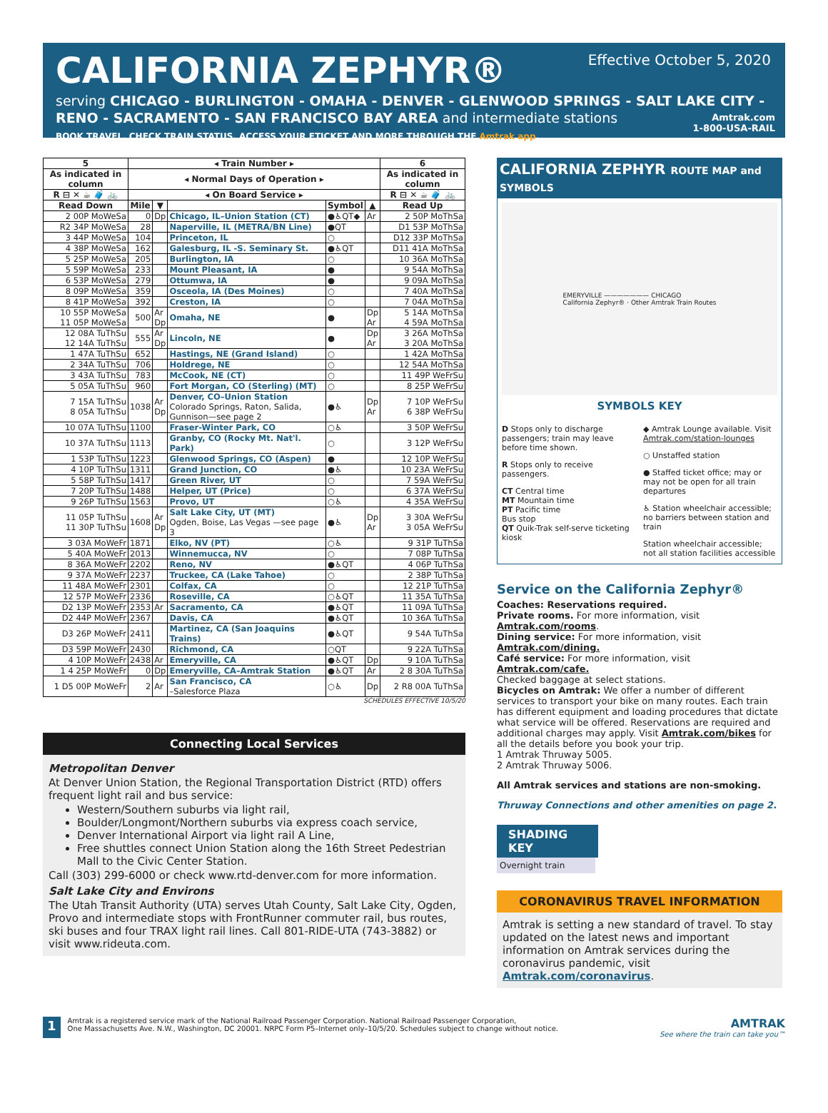CALIFORNIA ZEPHYR®
Effective October 5, 2020
serving CHICAGO - BURLINGTON - OMAHA - DENVER - GLENWOOD SPRINGS - SALT LAKE CITY -
RENO - SACRAMENTO - SAN FRANCISCO BAY AREA and intermediate stations
BOOK TRAVEL, CHECK TRAIN STATUS, ACCESS YOUR ETICKET AND MORE THROUGH THE Amtrak app.
Amtrak.com
1-800-USA-RAIL
| 5 | ◂ Train Number ▸ | | | | | 6 |
| --- | --- | --- | --- | --- | --- | --- |
| As indicated in column | ◂ Normal Days of Operation ▸ | | | | | As indicated in column |
| R ⊟ ✕ ☕ 🧳 🚲 | ◂ On Board Service ▸ | | | | | R ⊟ ✕ ☕ 🧳 🚲 |
| Read Down | Mile | ▼ | | Symbol | ▲ | Read Up |
| 2 00P MoWeSa | 0 | Dp | Chicago, IL–Union Station (CT) | ●♿QT◆ | Ar | 2 50P MoThSa |
| R2 34P MoWeSa | 28 | | Naperville, IL (METRA/BN Line) | ●QT | | D1 53P MoThSa |
| 3 44P MoWeSa | 104 | | Princeton, IL | ○ | | D12 33P MoThSa |
| 4 38P MoWeSa | 162 | | Galesburg, IL -S. Seminary St. | ●♿QT | | D11 41A MoThSa |
| 5 25P MoWeSa | 205 | | Burlington, IA | ○ | | 10 36A MoThSa |
| 5 59P MoWeSa | 233 | | Mount Pleasant, IA | ● | | 9 54A MoThSa |
| 6 53P MoWeSa | 279 | | Ottumwa, IA | ● | | 9 09A MoThSa |
| 8 09P MoWeSa | 359 | | Osceola, IA (Des Moines) | ○ | | 7 40A MoThSa |
| 8 41P MoWeSa | 392 | | Creston, IA | ○ | | 7 04A MoThSa |
| 10 55P MoWeSa 11 05P MoWeSa | 500 | Ar Dp | Omaha, NE | ● | Dp Ar | 5 14A MoThSa 4 59A MoThSa |
| 12 08A TuThSu 12 14A TuThSu | 555 | Ar Dp | Lincoln, NE | ● | Dp Ar | 3 26A MoThSa 3 20A MoThSa |
| 1 47A TuThSu | 652 | | Hastings, NE (Grand Island) | ○ | | 1 42A MoThSa |
| 2 34A TuThSu | 706 | | Holdrege, NE | ○ | | 12 54A MoThSa |
| 3 43A TuThSu | 783 | | McCook, NE (CT) | ○ | | 11 49P WeFrSu |
| 5 05A TuThSu | 960 | | Fort Morgan, CO (Sterling) (MT) | ○ | | 8 25P WeFrSu |
| 7 15A TuThSu 8 05A TuThSu | 1038 | Ar Dp | Denver, CO–Union Station Colorado Springs, Raton, Salida, Gunnison—see page 2 | ●♿ | Dp Ar | 7 10P WeFrSu 6 38P WeFrSu |
| 10 07A TuThSu | 1100 | | Fraser-Winter Park, CO | ○♿ | | 3 50P WeFrSu |
| 10 37A TuThSu | 1113 | | Granby, CO (Rocky Mt. Nat'l. Park) | ○ | | 3 12P WeFrSu |
| 1 53P TuThSu | 1223 | | Glenwood Springs, CO (Aspen) | ● | | 12 10P WeFrSu |
| 4 10P TuThSu | 1311 | | Grand Junction, CO | ●♿ | | 10 23A WeFrSu |
| 5 58P TuThSu | 1417 | | Green River, UT | ○ | | 7 59A WeFrSu |
| 7 20P TuThSu | 1488 | | Helper, UT (Price) | ○ | | 6 37A WeFrSu |
| 9 26P TuThSu | 1563 | | Provo, UT | ○♿ | | 4 35A WeFrSu |
| 11 05P TuThSu 11 30P TuThSu | 1608 | Ar Dp | Salt Lake City, UT (MT) Ogden, Boise, Las Vegas —see page 3 | ●♿ | Dp Ar | 3 30A WeFrSu 3 05A WeFrSu |
| 3 03A MoWeFr | 1871 | | Elko, NV (PT) | ○♿ | | 9 31P TuThSa |
| 5 40A MoWeFr | 2013 | | Winnemucca, NV | ○ | | 7 08P TuThSa |
| 8 36A MoWeFr | 2202 | | Reno, NV | ●♿QT | | 4 06P TuThSa |
| 9 37A MoWeFr | 2237 | | Truckee, CA (Lake Tahoe) | ○ | | 2 38P TuThSa |
| 11 48A MoWeFr | 2301 | | Colfax, CA | ○ | | 12 21P TuThSa |
| 12 57P MoWeFr | 2336 | | Roseville, CA | ○♿QT | | 11 35A TuThSa |
| D2 13P MoWeFr | 2353 | Ar | Sacramento, CA | ●♿QT | | 11 09A TuThSa |
| D2 44P MoWeFr | 2367 | | Davis, CA | ●♿QT | | 10 36A TuThSa |
| D3 26P MoWeFr | 2411 | | Martinez, CA (San Joaquins Trains) | ●♿QT | | 9 54A TuThSa |
| D3 59P MoWeFr | 2430 | | Richmond, CA | ○QT | | 9 22A TuThSa |
| 4 10P MoWeFr | 2438 | Ar | Emeryville, CA | ●♿QT | Dp | 9 10A TuThSa |
| 1 4 25P MoWeFr | 0 | Dp | Emeryville, CA–Amtrak Station | ●♿QT | Ar | 2 8 30A TuThSa |
| 1 D5 00P MoWeFr | 2 | Ar | San Francisco, CA –Salesforce Plaza | ○♿ | Dp | 2 R8 00A TuThSa |
SCHEDULES EFFECTIVE 10/5/20
Connecting Local Services
Metropolitan Denver
At Denver Union Station, the Regional Transportation District (RTD) offers frequent light rail and bus service:
Western/Southern suburbs via light rail,
Boulder/Longmont/Northern suburbs via express coach service,
Denver International Airport via light rail A Line,
Free shuttles connect Union Station along the 16th Street Pedestrian Mall to the Civic Center Station.
Call (303) 299-6000 or check www.rtd-denver.com for more information.
Salt Lake City and Environs
The Utah Transit Authority (UTA) serves Utah County, Salt Lake City, Ogden, Provo and intermediate stops with FrontRunner commuter rail, bus routes, ski buses and four TRAX light rail lines. Call 801-RIDE-UTA (743-3882) or visit www.rideuta.com.
CALIFORNIA ZEPHYR ROUTE MAP and SYMBOLS
EMERYVILLE ——————— CHICAGO
California Zephyr® · Other Amtrak Train Routes
SYMBOLS KEY
D Stops only to discharge passengers; train may leave before time shown.
R Stops only to receive passengers.
CT Central time
MT Mountain time
PT Pacific time
Bus stop
QT Quik-Trak self-serve ticketing kiosk
◆ Amtrak Lounge available. Visit Amtrak.com/station-lounges
○ Unstaffed station
● Staffed ticket office; may or may not be open for all train departures
♿ Station wheelchair accessible; no barriers between station and train
Station wheelchair accessible; not all station facilities accessible
Service on the California Zephyr®
Coaches: Reservations required.
Private rooms. For more information, visit Amtrak.com/rooms.
Dining service: For more information, visit Amtrak.com/dining.
Café service: For more information, visit Amtrak.com/cafe.
Checked baggage at select stations.
Bicycles on Amtrak: We offer a number of different services to transport your bike on many routes. Each train has different equipment and loading procedures that dictate what service will be offered. Reservations are required and additional charges may apply. Visit Amtrak.com/bikes for all the details before you book your trip.
1 Amtrak Thruway 5005.
2 Amtrak Thruway 5006.
All Amtrak services and stations are non-smoking.
Thruway Connections and other amenities on page 2.
SHADING KEY
Overnight train
CORONAVIRUS TRAVEL INFORMATION
Amtrak is setting a new standard of travel. To stay updated on the latest news and important information on Amtrak services during the coronavirus pandemic, visit Amtrak.com/coronavirus.
1
Amtrak is a registered service mark of the National Railroad Passenger Corporation. National Railroad Passenger Corporation,
One Massachusetts Ave. N.W., Washington, DC 20001. NRPC Form P5–Internet only–10/5/20. Schedules subject to change without notice.
AMTRAK
See where the train can take you™